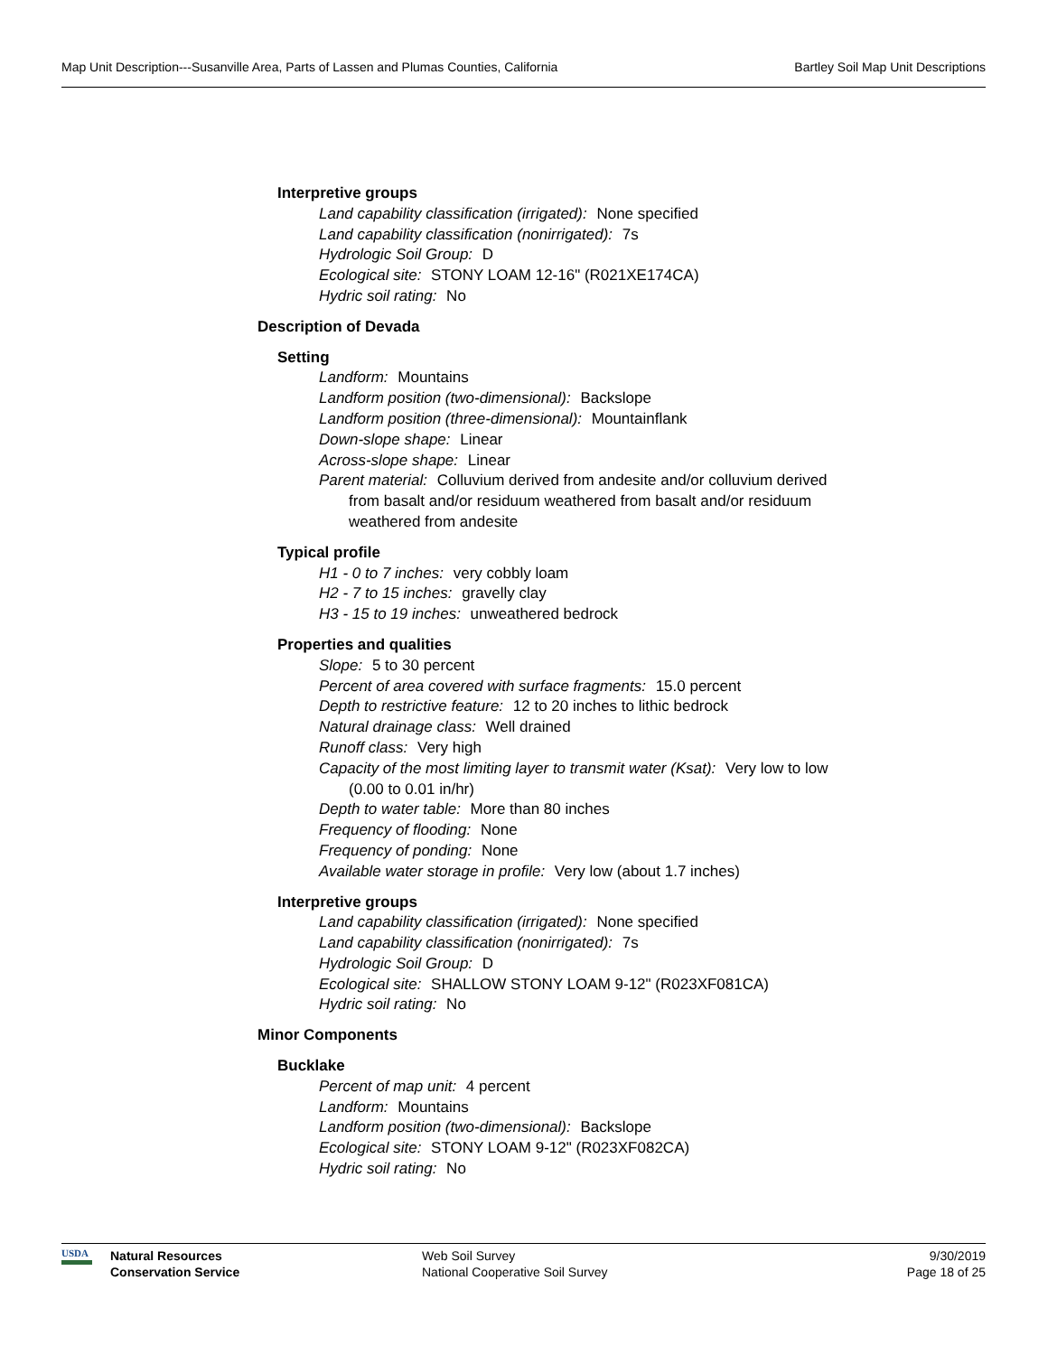Map Unit Description---Susanville Area, Parts of Lassen and Plumas Counties, California Bartley Soil Map Unit Descriptions
Interpretive groups
Land capability classification (irrigated): None specified
Land capability classification (nonirrigated): 7s
Hydrologic Soil Group: D
Ecological site: STONY LOAM 12-16" (R021XE174CA)
Hydric soil rating: No
Description of Devada
Setting
Landform: Mountains
Landform position (two-dimensional): Backslope
Landform position (three-dimensional): Mountainflank
Down-slope shape: Linear
Across-slope shape: Linear
Parent material: Colluvium derived from andesite and/or colluvium derived from basalt and/or residuum weathered from basalt and/or residuum weathered from andesite
Typical profile
H1 - 0 to 7 inches: very cobbly loam
H2 - 7 to 15 inches: gravelly clay
H3 - 15 to 19 inches: unweathered bedrock
Properties and qualities
Slope: 5 to 30 percent
Percent of area covered with surface fragments: 15.0 percent
Depth to restrictive feature: 12 to 20 inches to lithic bedrock
Natural drainage class: Well drained
Runoff class: Very high
Capacity of the most limiting layer to transmit water (Ksat): Very low to low (0.00 to 0.01 in/hr)
Depth to water table: More than 80 inches
Frequency of flooding: None
Frequency of ponding: None
Available water storage in profile: Very low (about 1.7 inches)
Interpretive groups
Land capability classification (irrigated): None specified
Land capability classification (nonirrigated): 7s
Hydrologic Soil Group: D
Ecological site: SHALLOW STONY LOAM 9-12" (R023XF081CA)
Hydric soil rating: No
Minor Components
Bucklake
Percent of map unit: 4 percent
Landform: Mountains
Landform position (two-dimensional): Backslope
Ecological site: STONY LOAM 9-12" (R023XF082CA)
Hydric soil rating: No
USDA
Natural Resources
Conservation Service
Web Soil Survey
National Cooperative Soil Survey
9/30/2019
Page 18 of 25